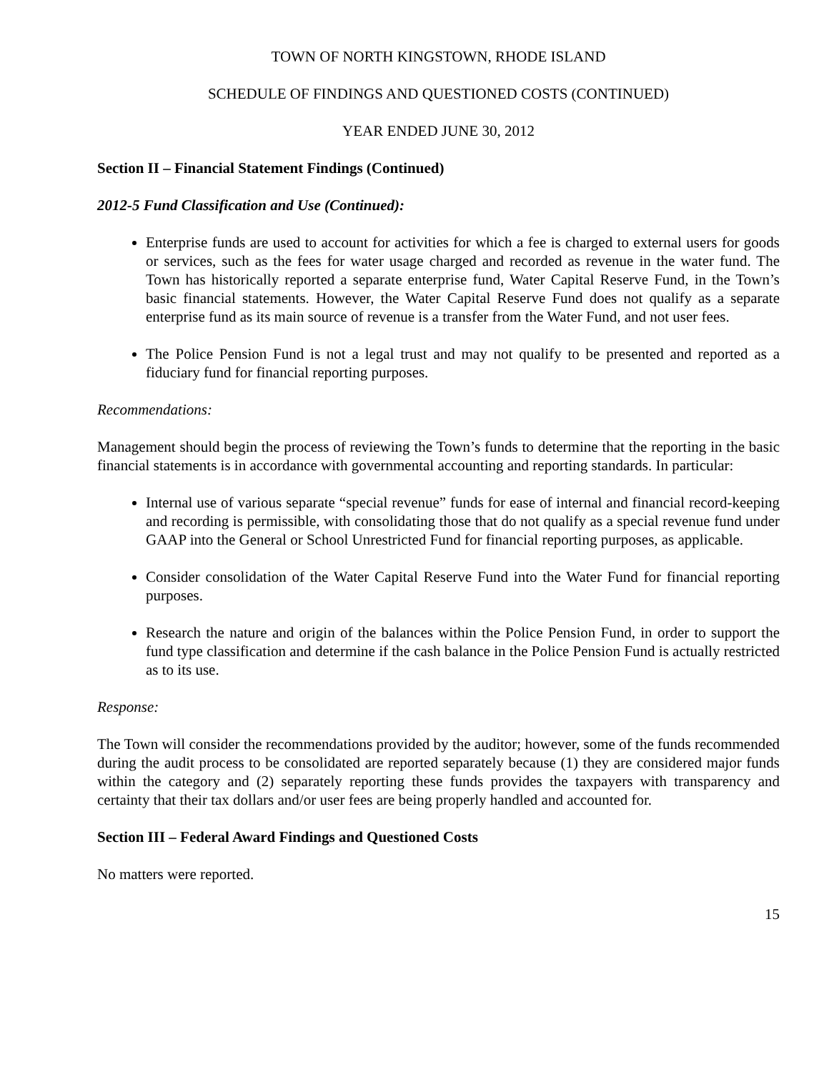TOWN OF NORTH KINGSTOWN, RHODE ISLAND
SCHEDULE OF FINDINGS AND QUESTIONED COSTS (CONTINUED)
YEAR ENDED JUNE 30, 2012
Section II – Financial Statement Findings (Continued)
2012-5 Fund Classification and Use (Continued):
Enterprise funds are used to account for activities for which a fee is charged to external users for goods or services, such as the fees for water usage charged and recorded as revenue in the water fund. The Town has historically reported a separate enterprise fund, Water Capital Reserve Fund, in the Town’s basic financial statements. However, the Water Capital Reserve Fund does not qualify as a separate enterprise fund as its main source of revenue is a transfer from the Water Fund, and not user fees.
The Police Pension Fund is not a legal trust and may not qualify to be presented and reported as a fiduciary fund for financial reporting purposes.
Recommendations:
Management should begin the process of reviewing the Town’s funds to determine that the reporting in the basic financial statements is in accordance with governmental accounting and reporting standards. In particular:
Internal use of various separate “special revenue” funds for ease of internal and financial record-keeping and recording is permissible, with consolidating those that do not qualify as a special revenue fund under GAAP into the General or School Unrestricted Fund for financial reporting purposes, as applicable.
Consider consolidation of the Water Capital Reserve Fund into the Water Fund for financial reporting purposes.
Research the nature and origin of the balances within the Police Pension Fund, in order to support the fund type classification and determine if the cash balance in the Police Pension Fund is actually restricted as to its use.
Response:
The Town will consider the recommendations provided by the auditor; however, some of the funds recommended during the audit process to be consolidated are reported separately because (1) they are considered major funds within the category and (2) separately reporting these funds provides the taxpayers with transparency and certainty that their tax dollars and/or user fees are being properly handled and accounted for.
Section III – Federal Award Findings and Questioned Costs
No matters were reported.
15